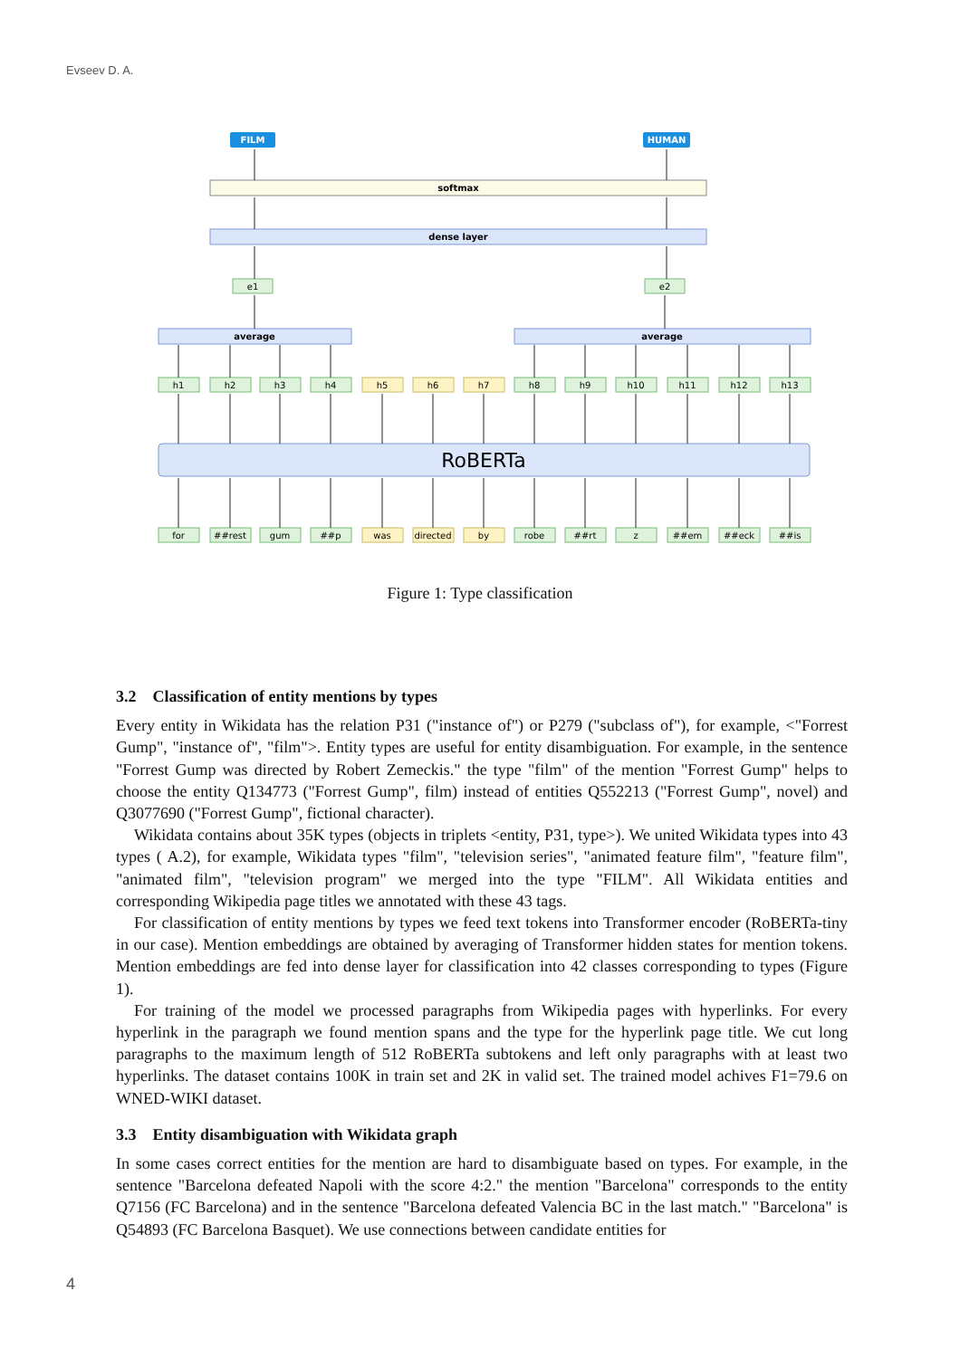Evseev D. A.
FILM
HUMAN
softmax
dense layer
e1
e2
average
average
RoBERTa
h1
h2
h3
h4
h5
h6
h7
h8
h9
h10
h11
h12
h13
for
##rest
gum
##p
was
directed
by
robe
##rt
z
##em
##eck
##is
Figure 1: Type classification
3.2 Classification of entity mentions by types
Every entity in Wikidata has the relation P31 ("instance of") or P279 ("subclass of"), for example, <"Forrest Gump", "instance of", "film">. Entity types are useful for entity disambiguation. For example, in the sentence "Forrest Gump was directed by Robert Zemeckis." the type "film" of the mention "Forrest Gump" helps to choose the entity Q134773 ("Forrest Gump", film) instead of entities Q552213 ("Forrest Gump", novel) and Q3077690 ("Forrest Gump", fictional character).
Wikidata contains about 35K types (objects in triplets <entity, P31, type>). We united Wikidata types into 43 types ( A.2), for example, Wikidata types "film", "television series", "animated feature film", "feature film", "animated film", "television program" we merged into the type "FILM". All Wikidata entities and corresponding Wikipedia page titles we annotated with these 43 tags.
For classification of entity mentions by types we feed text tokens into Transformer encoder (RoBERTa-tiny in our case). Mention embeddings are obtained by averaging of Transformer hidden states for mention tokens. Mention embeddings are fed into dense layer for classification into 42 classes corresponding to types (Figure 1).
For training of the model we processed paragraphs from Wikipedia pages with hyperlinks. For every hyperlink in the paragraph we found mention spans and the type for the hyperlink page title. We cut long paragraphs to the maximum length of 512 RoBERTa subtokens and left only paragraphs with at least two hyperlinks. The dataset contains 100K in train set and 2K in valid set. The trained model achives F1=79.6 on WNED-WIKI dataset.
3.3 Entity disambiguation with Wikidata graph
In some cases correct entities for the mention are hard to disambiguate based on types. For example, in the sentence "Barcelona defeated Napoli with the score 4:2." the mention "Barcelona" corresponds to the entity Q7156 (FC Barcelona) and in the sentence "Barcelona defeated Valencia BC in the last match." "Barcelona" is Q54893 (FC Barcelona Basquet). We use connections between candidate entities for
4